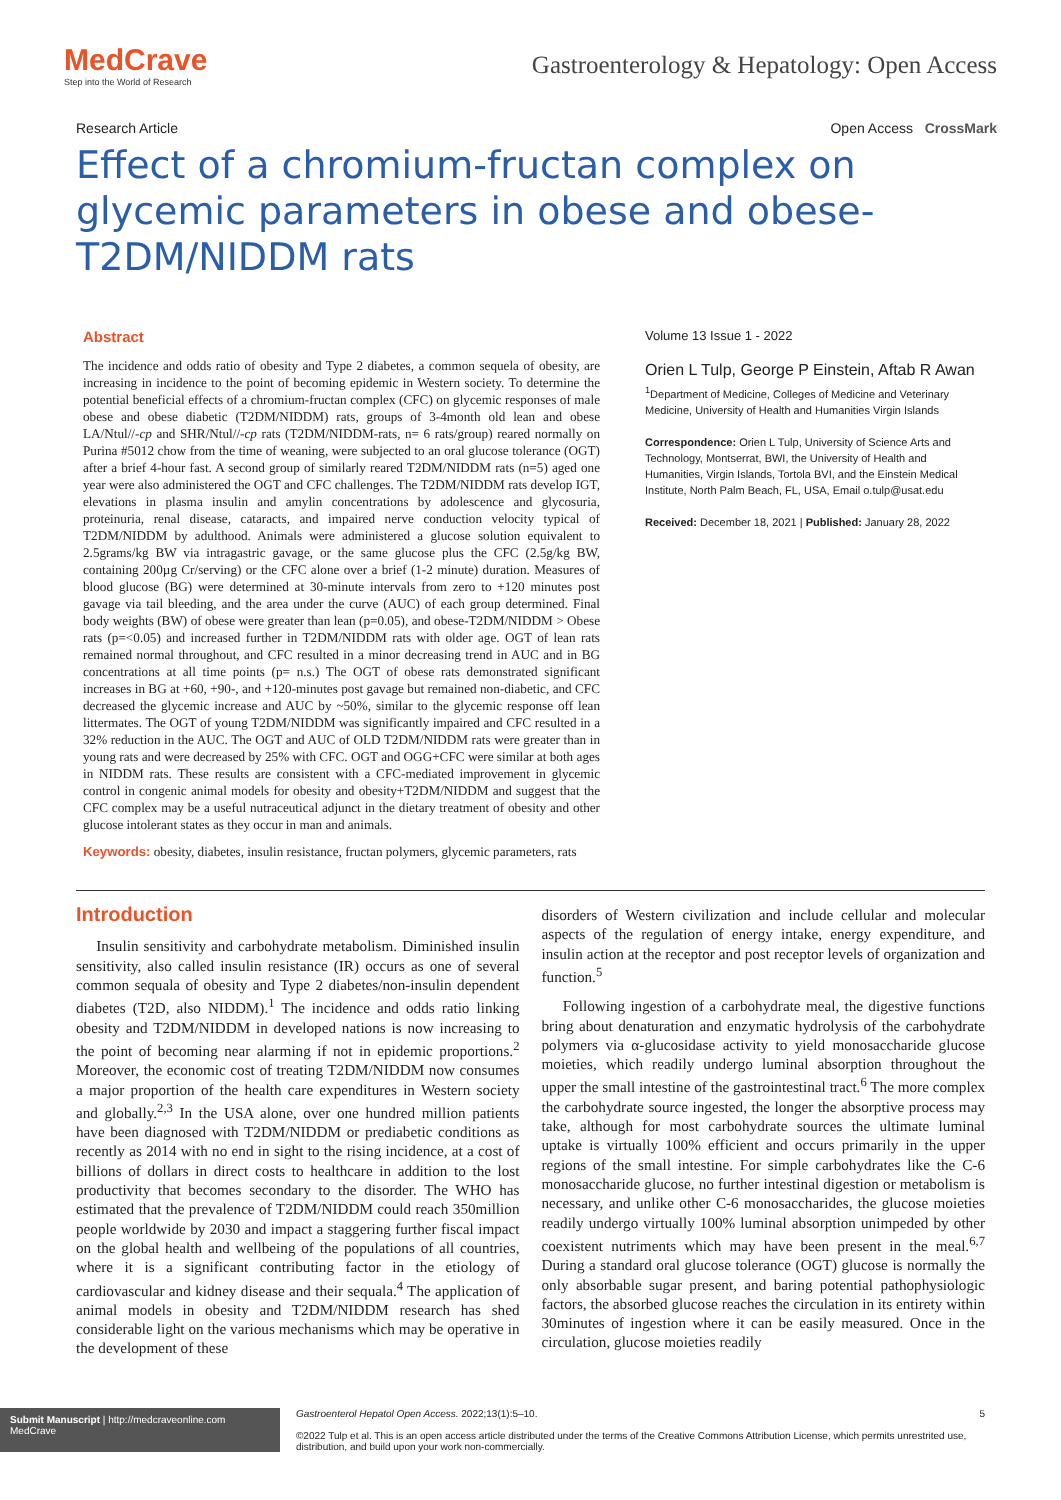MedCrave
Step into the World of Research
Gastroenterology & Hepatology: Open Access
Research Article Open Access CrossMark
Effect of a chromium-fructan complex on glycemic parameters in obese and obese-T2DM/NIDDM rats
Abstract
The incidence and odds ratio of obesity and Type 2 diabetes, a common sequela of obesity, are increasing in incidence to the point of becoming epidemic in Western society. To determine the potential beneficial effects of a chromium-fructan complex (CFC) on glycemic responses of male obese and obese diabetic (T2DM/NIDDM) rats, groups of 3-4month old lean and obese LA/Ntul//-cp and SHR/Ntul//-cp rats (T2DM/NIDDM-rats, n= 6 rats/group) reared normally on Purina #5012 chow from the time of weaning, were subjected to an oral glucose tolerance (OGT) after a brief 4-hour fast. A second group of similarly reared T2DM/NIDDM rats (n=5) aged one year were also administered the OGT and CFC challenges. The T2DM/NIDDM rats develop IGT, elevations in plasma insulin and amylin concentrations by adolescence and glycosuria, proteinuria, renal disease, cataracts, and impaired nerve conduction velocity typical of T2DM/NIDDM by adulthood. Animals were administered a glucose solution equivalent to 2.5grams/kg BW via intragastric gavage, or the same glucose plus the CFC (2.5g/kg BW, containing 200µg Cr/serving) or the CFC alone over a brief (1-2 minute) duration. Measures of blood glucose (BG) were determined at 30-minute intervals from zero to +120 minutes post gavage via tail bleeding, and the area under the curve (AUC) of each group determined. Final body weights (BW) of obese were greater than lean (p=0.05), and obese-T2DM/NIDDM > Obese rats (p=<0.05) and increased further in T2DM/NIDDM rats with older age. OGT of lean rats remained normal throughout, and CFC resulted in a minor decreasing trend in AUC and in BG concentrations at all time points (p= n.s.) The OGT of obese rats demonstrated significant increases in BG at +60, +90-, and +120-minutes post gavage but remained non-diabetic, and CFC decreased the glycemic increase and AUC by ~50%, similar to the glycemic response off lean littermates. The OGT of young T2DM/NIDDM was significantly impaired and CFC resulted in a 32% reduction in the AUC. The OGT and AUC of OLD T2DM/NIDDM rats were greater than in young rats and were decreased by 25% with CFC. OGT and OGG+CFC were similar at both ages in NIDDM rats. These results are consistent with a CFC-mediated improvement in glycemic control in congenic animal models for obesity and obesity+T2DM/NIDDM and suggest that the CFC complex may be a useful nutraceutical adjunct in the dietary treatment of obesity and other glucose intolerant states as they occur in man and animals.
Keywords: obesity, diabetes, insulin resistance, fructan polymers, glycemic parameters, rats
Volume 13 Issue 1 - 2022
Orien L Tulp, George P Einstein, Aftab R Awan
<sup>1</sup> Department of Medicine, Colleges of Medicine and Veterinary Medicine, University of Health and Humanities Virgin Islands
Correspondence: Orien L Tulp, University of Science Arts and Technology, Montserrat, BWI, the University of Health and Humanities, Virgin Islands, Tortola BVI, and the Einstein Medical Institute, North Palm Beach, FL, USA, Email o.tulp@usat.edu
Received: December 18, 2021 | Published: January 28, 2022
Introduction
Insulin sensitivity and carbohydrate metabolism. Diminished insulin sensitivity, also called insulin resistance (IR) occurs as one of several common sequala of obesity and Type 2 diabetes/non-insulin dependent diabetes (T2D, also NIDDM).<sup>1</sup> The incidence and odds ratio linking obesity and T2DM/NIDDM in developed nations is now increasing to the point of becoming near alarming if not in epidemic proportions.<sup>2</sup> Moreover, the economic cost of treating T2DM/NIDDM now consumes a major proportion of the health care expenditures in Western society and globally.<sup>2,3</sup> In the USA alone, over one hundred million patients have been diagnosed with T2DM/NIDDM or prediabetic conditions as recently as 2014 with no end in sight to the rising incidence, at a cost of billions of dollars in direct costs to healthcare in addition to the lost productivity that becomes secondary to the disorder. The WHO has estimated that the prevalence of T2DM/NIDDM could reach 350million people worldwide by 2030 and impact a staggering further fiscal impact on the global health and wellbeing of the populations of all countries, where it is a significant contributing factor in the etiology of cardiovascular and kidney disease and their sequala.<sup>4</sup> The application of animal models in obesity and T2DM/NIDDM research has shed considerable light on the various mechanisms which may be operative in the development of these
disorders of Western civilization and include cellular and molecular aspects of the regulation of energy intake, energy expenditure, and insulin action at the receptor and post receptor levels of organization and function.<sup>5</sup>
Following ingestion of a carbohydrate meal, the digestive functions bring about denaturation and enzymatic hydrolysis of the carbohydrate polymers via α-glucosidase activity to yield monosaccharide glucose moieties, which readily undergo luminal absorption throughout the upper the small intestine of the gastrointestinal tract.<sup>6</sup> The more complex the carbohydrate source ingested, the longer the absorptive process may take, although for most carbohydrate sources the ultimate luminal uptake is virtually 100% efficient and occurs primarily in the upper regions of the small intestine. For simple carbohydrates like the C-6 monosaccharide glucose, no further intestinal digestion or metabolism is necessary, and unlike other C-6 monosaccharides, the glucose moieties readily undergo virtually 100% luminal absorption unimpeded by other coexistent nutriments which may have been present in the meal.<sup>6,7</sup> During a standard oral glucose tolerance (OGT) glucose is normally the only absorbable sugar present, and baring potential pathophysiologic factors, the absorbed glucose reaches the circulation in its entirety within 30minutes of ingestion where it can be easily measured. Once in the circulation, glucose moieties readily
Submit Manuscript | http://medcraveonline.com
MedCrave
Gastroenterol Hepatol Open Access. 2022;13(1):5‒10. 5
©2022 Tulp et al. This is an open access article distributed under the terms of the Creative Commons Attribution License, which permits unrestrited use, distribution, and build upon your work non-commercially.